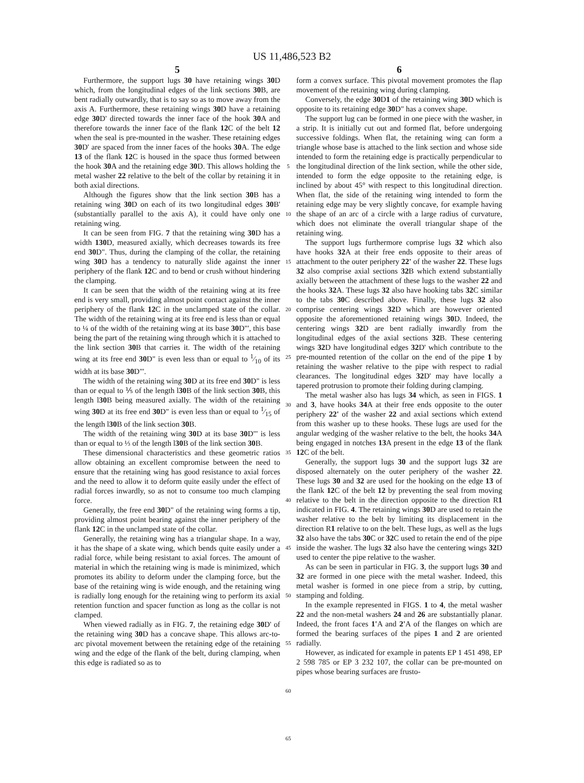US 11,486,523 B2
5
Furthermore, the support lugs 30 have retaining wings 30 D which, from the longitudinal edges of the link sections 30 B, are bent radially outwardly, that is to say so as to move away from the axis A. Furthermore, these retaining wings 30 D have a retaining edge 30 D' directed towards the inner face of the hook 30 A and therefore towards the inner face of the flank 12 C of the belt 12 when the seal is pre-mounted in the washer. These retaining edges 30 D' are spaced from the inner faces of the hooks 30 A. The edge 13 of the flank 12 C is housed in the space thus formed between the hook 30 A and the retaining edge 30 D. This allows holding the metal washer 22 relative to the belt of the collar by retaining it in both axial directions.
Although the figures show that the link section 30 B has a retaining wing 30 D on each of its two longitudinal edges 30 B' (substantially parallel to the axis A), it could have only one retaining wing.
It can be seen from FIG. 7 that the retaining wing 30 D has a width 130 D, measured axially, which decreases towards its free end 30 D". Thus, during the clamping of the collar, the retaining wing 30 D has a tendency to naturally slide against the inner periphery of the flank 12 C and to bend or crush without hindering the clamping.
It can be seen that the width of the retaining wing at its free end is very small, providing almost point contact against the inner periphery of the flank 12 C in the unclamped state of the collar. The width of the retaining wing at its free end is less than or equal to ¼ of the width of the retaining wing at its base 30 D"', this base being the part of the retaining wing through which it is attached to the link section 30 B that carries it. The width of the retaining wing at its free end 30 D" is even less than or equal to 1⁄10 of its width at its base 30 D"'.
The width of the retaining wing 30 D at its free end 30 D" is less than or equal to ⅕ of the length l30 B of the link section 30 B, this length l30 B being measured axially. The width of the retaining wing 30 D at its free end 30 D" is even less than or equal to 1⁄15 of the length l30 B of the link section 30 B.
The width of the retaining wing 30 D at its base 30 D"' is less than or equal to ⅓ of the length l30 B of the link section 30 B.
These dimensional characteristics and these geometric ratios allow obtaining an excellent compromise between the need to ensure that the retaining wing has good resistance to axial forces and the need to allow it to deform quite easily under the effect of radial forces inwardly, so as not to consume too much clamping force.
Generally, the free end 30 D" of the retaining wing forms a tip, providing almost point bearing against the inner periphery of the flank 12 C in the unclamped state of the collar.
Generally, the retaining wing has a triangular shape. In a way, it has the shape of a skate wing, which bends quite easily under a radial force, while being resistant to axial forces. The amount of material in which the retaining wing is made is minimized, which promotes its ability to deform under the clamping force, but the base of the retaining wing is wide enough, and the retaining wing is radially long enough for the retaining wing to perform its axial retention function and spacer function as long as the collar is not clamped.
When viewed radially as in FIG. 7, the retaining edge 30 D' of the retaining wing 30 D has a concave shape. This allows arc-to-arc pivotal movement between the retaining edge of the retaining wing and the edge of the flank of the belt, during clamping, when this edge is radiated so as to
5
10
15
20
25
30
35
40
45
50
55
60
65
6
form a convex surface. This pivotal movement promotes the flap movement of the retaining wing during clamping.
Conversely, the edge 30 D1 of the retaining wing 30 D which is opposite to its retaining edge 30 D" has a convex shape.
The support lug can be formed in one piece with the washer, in a strip. It is initially cut out and formed flat, before undergoing successive foldings. When flat, the retaining wing can form a triangle whose base is attached to the link section and whose side intended to form the retaining edge is practically perpendicular to the longitudinal direction of the link section, while the other side, intended to form the edge opposite to the retaining edge, is inclined by about 45° with respect to this longitudinal direction. When flat, the side of the retaining wing intended to form the retaining edge may be very slightly concave, for example having the shape of an arc of a circle with a large radius of curvature, which does not eliminate the overall triangular shape of the retaining wing.
The support lugs furthermore comprise lugs 32 which also have hooks 32 A at their free ends opposite to their areas of attachment to the outer periphery 22' of the washer 22. These lugs 32 also comprise axial sections 32 B which extend substantially axially between the attachment of these lugs to the washer 22 and the hooks 32 A. These lugs 32 also have hooking tabs 32 C similar to the tabs 30 C described above. Finally, these lugs 32 also comprise centering wings 32 D which are however oriented opposite the aforementioned retaining wings 30 D. Indeed, the centering wings 32 D are bent radially inwardly from the longitudinal edges of the axial sections 32 B. These centering wings 32 D have longitudinal edges 32 D' which contribute to the pre-mounted retention of the collar on the end of the pipe 1 by retaining the washer relative to the pipe with respect to radial clearances. The longitudinal edges 32 D' may have locally a tapered protrusion to promote their folding during clamping.
The metal washer also has lugs 34 which, as seen in FIGS. 1 and 3, have hooks 34 A at their free ends opposite to the outer periphery 22' of the washer 22 and axial sections which extend from this washer up to these hooks. These lugs are used for the angular wedging of the washer relative to the belt, the hooks 34 A being engaged in notches 13 A present in the edge 13 of the flank 12 C of the belt.
Generally, the support lugs 30 and the support lugs 32 are disposed alternately on the outer periphery of the washer 22. These lugs 30 and 32 are used for the hooking on the edge 13 of the flank 12 C of the belt 12 by preventing the seal from moving relative to the belt in the direction opposite to the direction R1 indicated in FIG. 4. The retaining wings 30 D are used to retain the washer relative to the belt by limiting its displacement in the direction R1 relative to on the belt. These lugs, as well as the lugs 32 also have the tabs 30 C or 32 C used to retain the end of the pipe inside the washer. The lugs 32 also have the centering wings 32 D used to center the pipe relative to the washer.
As can be seen in particular in FIG. 3, the support lugs 30 and 32 are formed in one piece with the metal washer. Indeed, this metal washer is formed in one piece from a strip, by cutting, stamping and folding.
In the example represented in FIGS. 1 to 4, the metal washer 22 and the non-metal washers 24 and 26 are substantially planar. Indeed, the front faces 1'A and 2'A of the flanges on which are formed the bearing surfaces of the pipes 1 and 2 are oriented radially.
However, as indicated for example in patents EP 1 451 498, EP 2 598 785 or EP 3 232 107, the collar can be pre-mounted on pipes whose bearing surfaces are frusto-